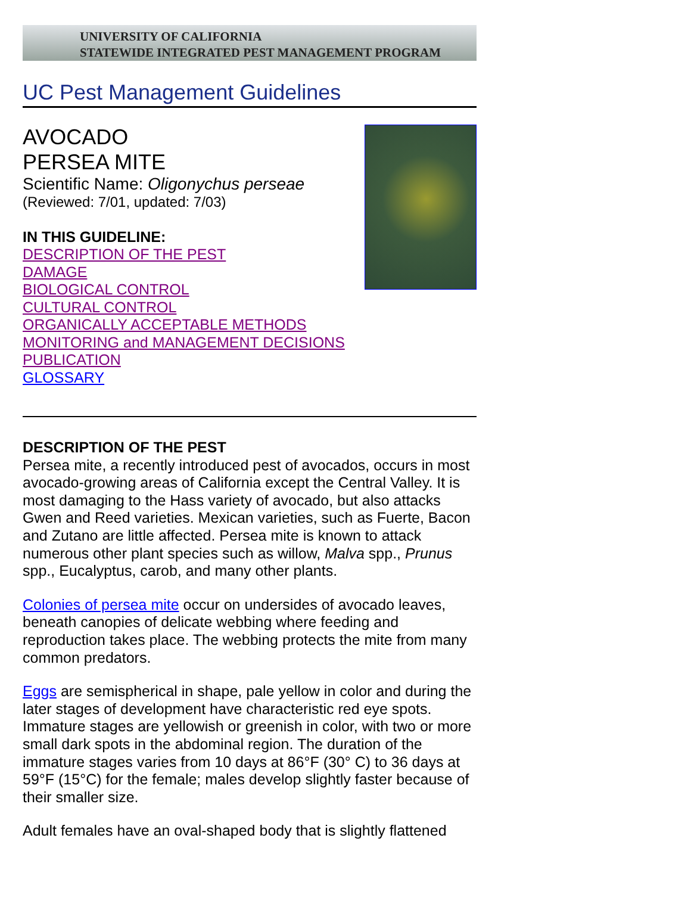UNIVERSITY OF CALIFORNIA
STATEWIDE INTEGRATED PEST MANAGEMENT PROGRAM
UC Pest Management Guidelines
AVOCADO
PERSEA MITE
Scientific Name: Oligonychus perseae
(Reviewed: 7/01, updated: 7/03)
IN THIS GUIDELINE:
DESCRIPTION OF THE PEST
DAMAGE
BIOLOGICAL CONTROL
CULTURAL CONTROL
ORGANICALLY ACCEPTABLE METHODS
MONITORING and MANAGEMENT DECISIONS
PUBLICATION
GLOSSARY
DESCRIPTION OF THE PEST
Persea mite, a recently introduced pest of avocados, occurs in most avocado-growing areas of California except the Central Valley. It is most damaging to the Hass variety of avocado, but also attacks Gwen and Reed varieties. Mexican varieties, such as Fuerte, Bacon and Zutano are little affected. Persea mite is known to attack numerous other plant species such as willow, Malva spp., Prunus spp., Eucalyptus, carob, and many other plants.
Colonies of persea mite occur on undersides of avocado leaves, beneath canopies of delicate webbing where feeding and reproduction takes place. The webbing protects the mite from many common predators.
Eggs are semispherical in shape, pale yellow in color and during the later stages of development have characteristic red eye spots. Immature stages are yellowish or greenish in color, with two or more small dark spots in the abdominal region. The duration of the immature stages varies from 10 days at 86°F (30° C) to 36 days at 59°F (15°C) for the female; males develop slightly faster because of their smaller size.
Adult females have an oval-shaped body that is slightly flattened